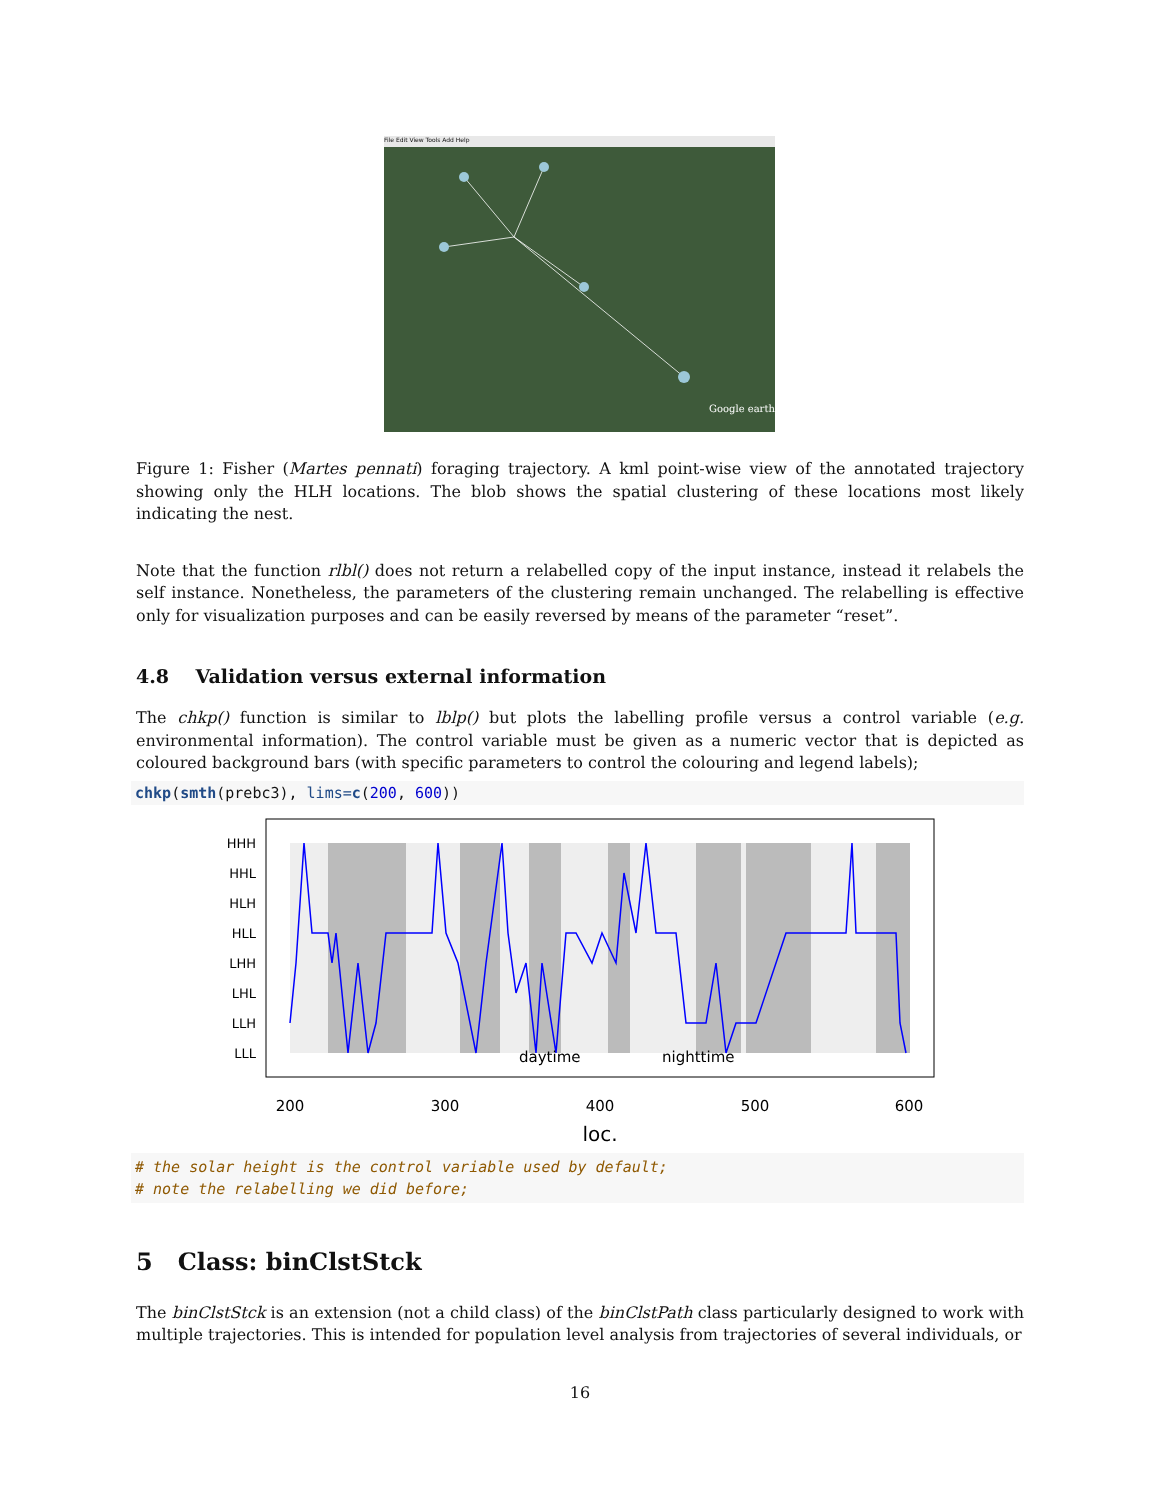File Edit View Tools Add Help
Google earth
Figure 1: Fisher (Martes pennati) foraging trajectory. A kml point-wise view of the annotated trajectory showing only the HLH locations. The blob shows the spatial clustering of these locations most likely indicating the nest.
Note that the function rlbl() does not return a relabelled copy of the input instance, instead it relabels the self instance. Nonetheless, the parameters of the clustering remain unchanged. The relabelling is effective only for visualization purposes and can be easily reversed by means of the parameter “reset”.
4.8 Validation versus external information
The chkp() function is similar to lblp() but plots the labelling profile versus a control variable (e.g. environmental information). The control variable must be given as a numeric vector that is depicted as coloured background bars (with specific parameters to control the colouring and legend labels);
chkp(smth(prebc3), lims=c(200, 600))
HHH
HHL
HLH
HLL
LHH
LHL
LLH
LLL
daytime
nighttime
200
300
400
500
600
loc.
# the solar height is the control variable used by default;
# note the relabelling we did before;
5 Class: binClstStck
The binClstStck is an extension (not a child class) of the binClstPath class particularly designed to work with multiple trajectories. This is intended for population level analysis from trajectories of several individuals, or
16